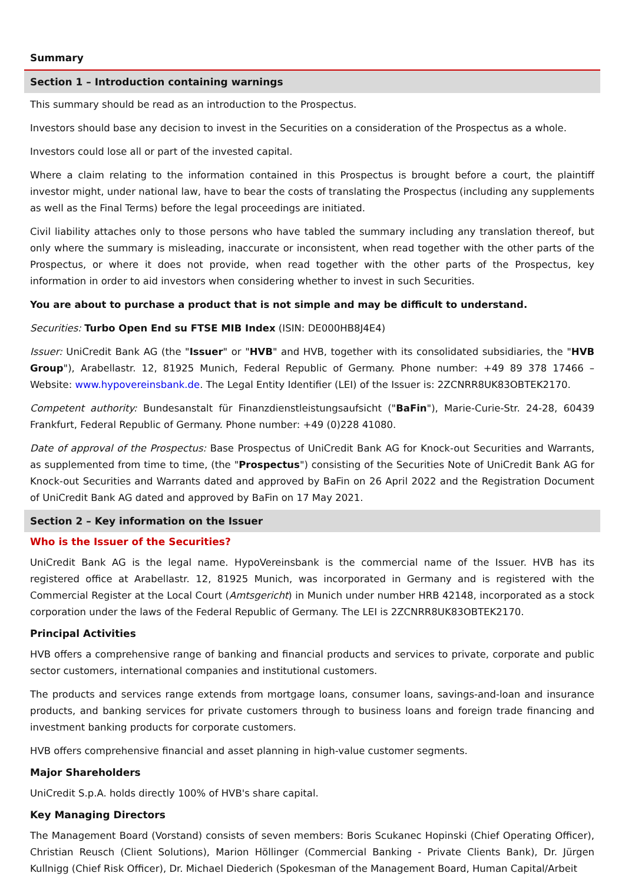Summary
Section 1 – Introduction containing warnings
This summary should be read as an introduction to the Prospectus.
Investors should base any decision to invest in the Securities on a consideration of the Prospectus as a whole.
Investors could lose all or part of the invested capital.
Where a claim relating to the information contained in this Prospectus is brought before a court, the plaintiff investor might, under national law, have to bear the costs of translating the Prospectus (including any supplements as well as the Final Terms) before the legal proceedings are initiated.
Civil liability attaches only to those persons who have tabled the summary including any translation thereof, but only where the summary is misleading, inaccurate or inconsistent, when read together with the other parts of the Prospectus, or where it does not provide, when read together with the other parts of the Prospectus, key information in order to aid investors when considering whether to invest in such Securities.
You are about to purchase a product that is not simple and may be difficult to understand.
Securities: Turbo Open End su FTSE MIB Index (ISIN: DE000HB8J4E4)
Issuer: UniCredit Bank AG (the "Issuer" or "HVB" and HVB, together with its consolidated subsidiaries, the "HVB Group"), Arabellastr. 12, 81925 Munich, Federal Republic of Germany. Phone number: +49 89 378 17466 – Website: www.hypovereinsbank.de. The Legal Entity Identifier (LEI) of the Issuer is: 2ZCNRR8UK83OBTEK2170.
Competent authority: Bundesanstalt für Finanzdienstleistungsaufsicht ("BaFin"), Marie-Curie-Str. 24-28, 60439 Frankfurt, Federal Republic of Germany. Phone number: +49 (0)228 41080.
Date of approval of the Prospectus: Base Prospectus of UniCredit Bank AG for Knock-out Securities and Warrants, as supplemented from time to time, (the "Prospectus") consisting of the Securities Note of UniCredit Bank AG for Knock-out Securities and Warrants dated and approved by BaFin on 26 April 2022 and the Registration Document of UniCredit Bank AG dated and approved by BaFin on 17 May 2021.
Section 2 – Key information on the Issuer
Who is the Issuer of the Securities?
UniCredit Bank AG is the legal name. HypoVereinsbank is the commercial name of the Issuer. HVB has its registered office at Arabellastr. 12, 81925 Munich, was incorporated in Germany and is registered with the Commercial Register at the Local Court (Amtsgericht) in Munich under number HRB 42148, incorporated as a stock corporation under the laws of the Federal Republic of Germany. The LEI is 2ZCNRR8UK83OBTEK2170.
Principal Activities
HVB offers a comprehensive range of banking and financial products and services to private, corporate and public sector customers, international companies and institutional customers.
The products and services range extends from mortgage loans, consumer loans, savings-and-loan and insurance products, and banking services for private customers through to business loans and foreign trade financing and investment banking products for corporate customers.
HVB offers comprehensive financial and asset planning in high-value customer segments.
Major Shareholders
UniCredit S.p.A. holds directly 100% of HVB's share capital.
Key Managing Directors
The Management Board (Vorstand) consists of seven members: Boris Scukanec Hopinski (Chief Operating Officer), Christian Reusch (Client Solutions), Marion Höllinger (Commercial Banking - Private Clients Bank), Dr. Jürgen Kullnigg (Chief Risk Officer), Dr. Michael Diederich (Spokesman of the Management Board, Human Capital/Arbeit